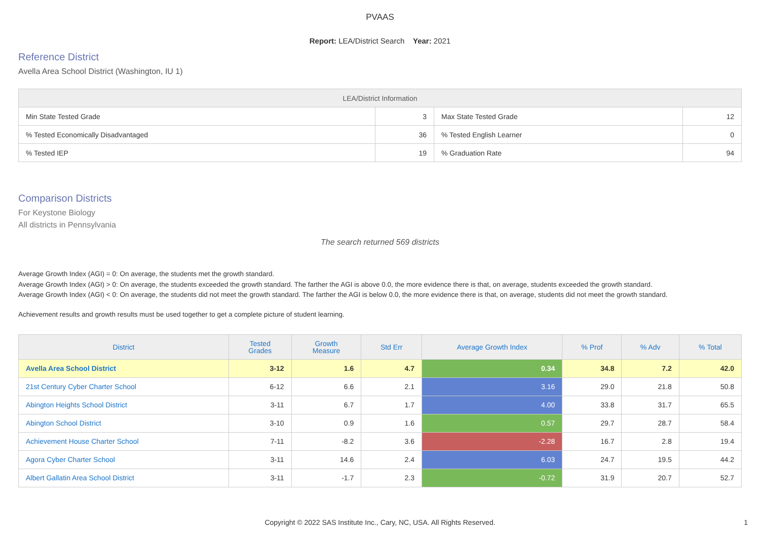PVAAS
Report: LEA/District Search Year: 2021
Reference District
Avella Area School District (Washington, IU 1)
| LEA/District Information | | | |
| --- | --- | --- | --- |
| Min State Tested Grade | 3 | Max State Tested Grade | 12 |
| % Tested Economically Disadvantaged | 36 | % Tested English Learner | 0 |
| % Tested IEP | 19 | % Graduation Rate | 94 |
Comparison Districts
For Keystone Biology
All districts in Pennsylvania
The search returned 569 districts
Average Growth Index (AGI) = 0: On average, the students met the growth standard.
Average Growth Index (AGI) > 0: On average, the students exceeded the growth standard. The farther the AGI is above 0.0, the more evidence there is that, on average, students exceeded the growth standard.
Average Growth Index (AGI) < 0: On average, the students did not meet the growth standard. The farther the AGI is below 0.0, the more evidence there is that, on average, students did not meet the growth standard.
Achievement results and growth results must be used together to get a complete picture of student learning.
| District | Tested Grades | Growth Measure | Std Err | Average Growth Index | % Prof | % Adv | % Total |
| --- | --- | --- | --- | --- | --- | --- | --- |
| Avella Area School District | 3-12 | 1.6 | 4.7 | 0.34 | 34.8 | 7.2 | 42.0 |
| 21st Century Cyber Charter School | 6-12 | 6.6 | 2.1 | 3.16 | 29.0 | 21.8 | 50.8 |
| Abington Heights School District | 3-11 | 6.7 | 1.7 | 4.00 | 33.8 | 31.7 | 65.5 |
| Abington School District | 3-10 | 0.9 | 1.6 | 0.57 | 29.7 | 28.7 | 58.4 |
| Achievement House Charter School | 7-11 | -8.2 | 3.6 | -2.28 | 16.7 | 2.8 | 19.4 |
| Agora Cyber Charter School | 3-11 | 14.6 | 2.4 | 6.03 | 24.7 | 19.5 | 44.2 |
| Albert Gallatin Area School District | 3-11 | -1.7 | 2.3 | -0.72 | 31.9 | 20.7 | 52.7 |
Copyright © 2022 SAS Institute Inc., Cary, NC, USA. All Rights Reserved. 1